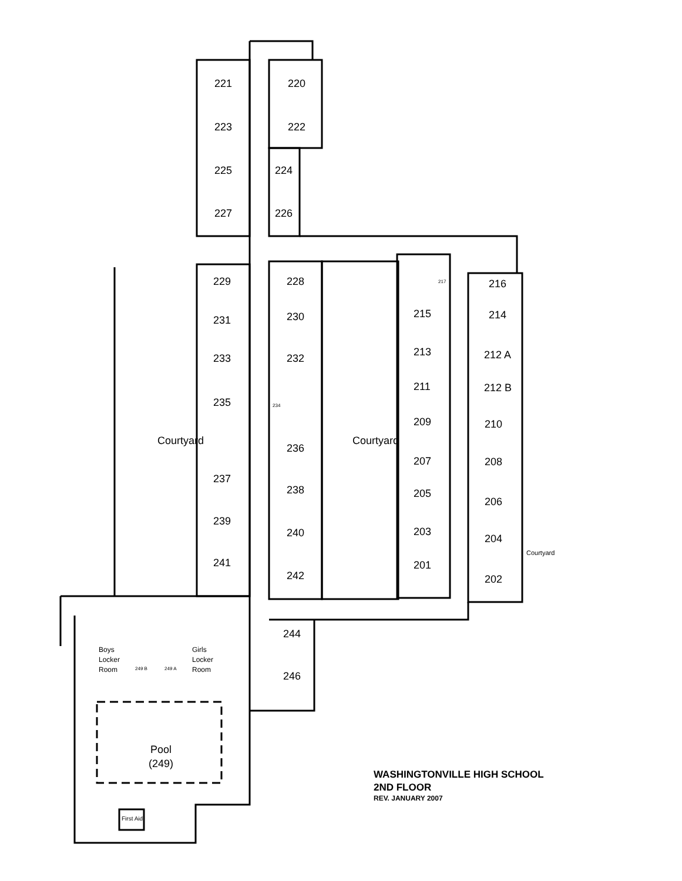221 220
223 222
225 224
227 226
229 228
231 230
233 232
235 234
236
237
238
239
240
241
242
Courtyard Courtyard
217
215
216
214
213 212 A
211 212 B
209 210
207 208
205
206
203
204
201
202
Courtyard
244
246
Boys
Locker
Room
Girls
Locker
Room 249 B 249 A
Pool
(249)
First Aid
WASHINGTONVILLE HIGH SCHOOL
2ND FLOOR
REV. JANUARY 2007